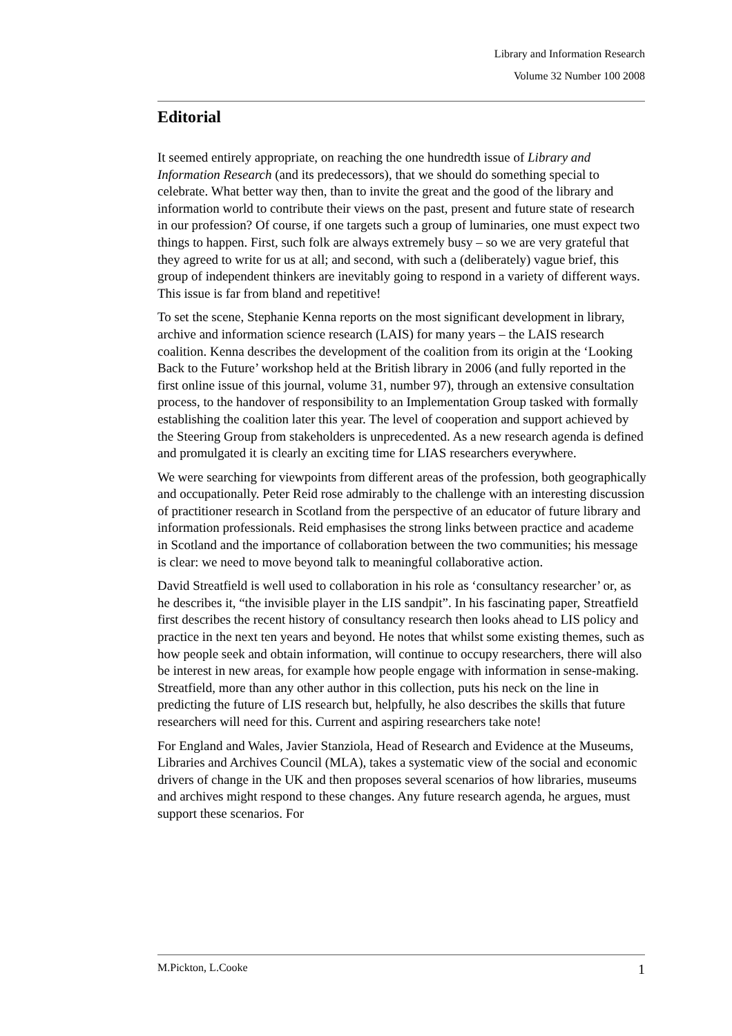Library and Information Research
Volume 32 Number 100 2008
Editorial
It seemed entirely appropriate, on reaching the one hundredth issue of Library and Information Research (and its predecessors), that we should do something special to celebrate. What better way then, than to invite the great and the good of the library and information world to contribute their views on the past, present and future state of research in our profession? Of course, if one targets such a group of luminaries, one must expect two things to happen. First, such folk are always extremely busy – so we are very grateful that they agreed to write for us at all; and second, with such a (deliberately) vague brief, this group of independent thinkers are inevitably going to respond in a variety of different ways. This issue is far from bland and repetitive!
To set the scene, Stephanie Kenna reports on the most significant development in library, archive and information science research (LAIS) for many years – the LAIS research coalition. Kenna describes the development of the coalition from its origin at the ‘Looking Back to the Future’ workshop held at the British library in 2006 (and fully reported in the first online issue of this journal, volume 31, number 97), through an extensive consultation process, to the handover of responsibility to an Implementation Group tasked with formally establishing the coalition later this year. The level of cooperation and support achieved by the Steering Group from stakeholders is unprecedented. As a new research agenda is defined and promulgated it is clearly an exciting time for LIAS researchers everywhere.
We were searching for viewpoints from different areas of the profession, both geographically and occupationally. Peter Reid rose admirably to the challenge with an interesting discussion of practitioner research in Scotland from the perspective of an educator of future library and information professionals. Reid emphasises the strong links between practice and academe in Scotland and the importance of collaboration between the two communities; his message is clear: we need to move beyond talk to meaningful collaborative action.
David Streatfield is well used to collaboration in his role as ‘consultancy researcher’ or, as he describes it, “the invisible player in the LIS sandpit”. In his fascinating paper, Streatfield first describes the recent history of consultancy research then looks ahead to LIS policy and practice in the next ten years and beyond. He notes that whilst some existing themes, such as how people seek and obtain information, will continue to occupy researchers, there will also be interest in new areas, for example how people engage with information in sense-making. Streatfield, more than any other author in this collection, puts his neck on the line in predicting the future of LIS research but, helpfully, he also describes the skills that future researchers will need for this. Current and aspiring researchers take note!
For England and Wales, Javier Stanziola, Head of Research and Evidence at the Museums, Libraries and Archives Council (MLA), takes a systematic view of the social and economic drivers of change in the UK and then proposes several scenarios of how libraries, museums and archives might respond to these changes. Any future research agenda, he argues, must support these scenarios. For
M.Pickton, L.Cooke 1